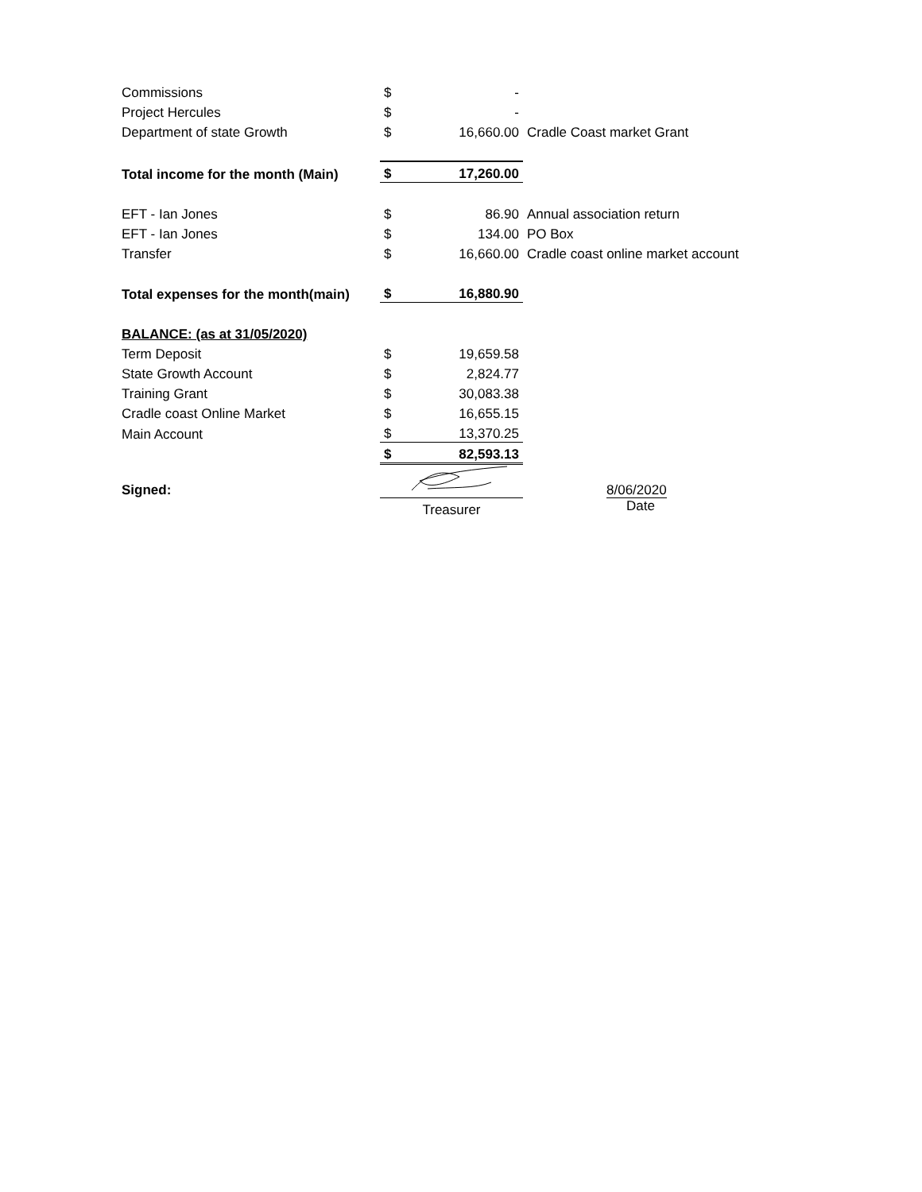| Commissions | $ | - | |
| Project Hercules | $ | - | |
| Department of state Growth | $ | 16,660.00 | Cradle Coast market Grant |
| Total income for the month (Main) | $ | 17,260.00 | |
| EFT - Ian Jones | $ | 86.90 | Annual association return |
| EFT - Ian Jones | $ | 134.00 | PO Box |
| Transfer | $ | 16,660.00 | Cradle coast online market account |
| Total expenses for the month(main) | $ | 16,880.90 | |
| BALANCE: (as at 31/05/2020) | | | |
| Term Deposit | $ | 19,659.58 | |
| State Growth Account | $ | 2,824.77 | |
| Training Grant | $ | 30,083.38 | |
| Cradle coast Online Market | $ | 16,655.15 | |
| Main Account | $ | 13,370.25 | |
| | $ | 82,593.13 | |
| Signed: | | | 8/06/2020 |
| | Treasurer | | Date |